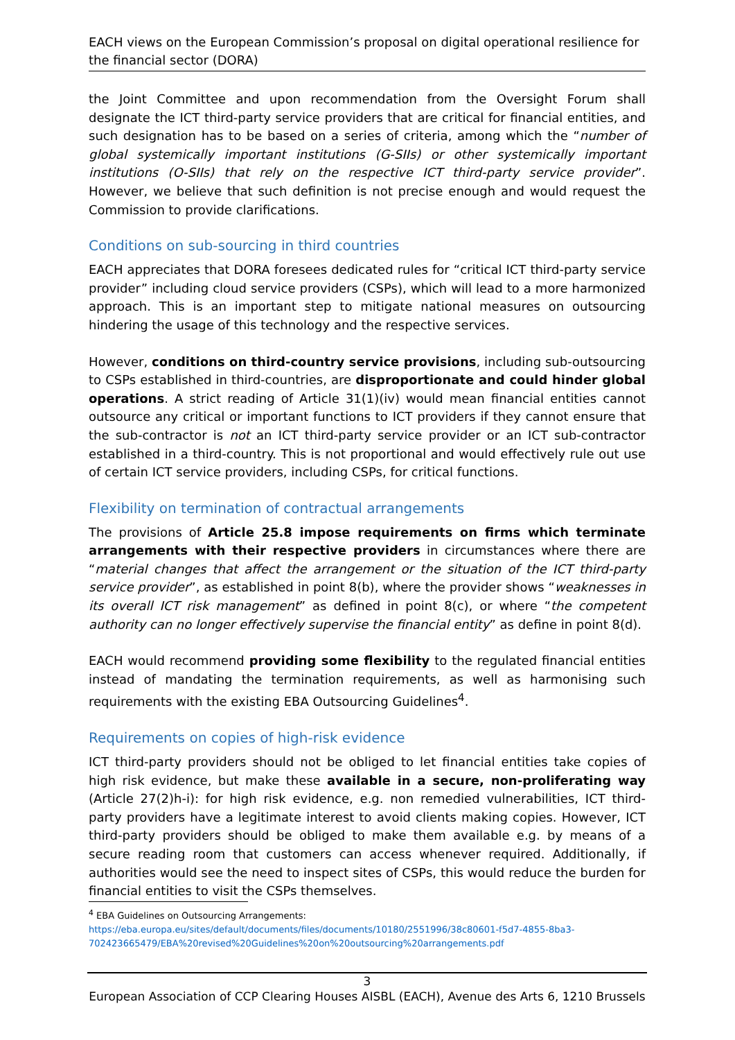EACH views on the European Commission’s proposal on digital operational resilience for the financial sector (DORA)
the Joint Committee and upon recommendation from the Oversight Forum shall designate the ICT third-party service providers that are critical for financial entities, and such designation has to be based on a series of criteria, among which the “number of global systemically important institutions (G-SIIs) or other systemically important institutions (O-SIIs) that rely on the respective ICT third-party service provider”. However, we believe that such definition is not precise enough and would request the Commission to provide clarifications.
Conditions on sub-sourcing in third countries
EACH appreciates that DORA foresees dedicated rules for “critical ICT third-party service provider” including cloud service providers (CSPs), which will lead to a more harmonized approach. This is an important step to mitigate national measures on outsourcing hindering the usage of this technology and the respective services.
However, conditions on third-country service provisions, including sub-outsourcing to CSPs established in third-countries, are disproportionate and could hinder global operations. A strict reading of Article 31(1)(iv) would mean financial entities cannot outsource any critical or important functions to ICT providers if they cannot ensure that the sub-contractor is not an ICT third-party service provider or an ICT sub-contractor established in a third-country. This is not proportional and would effectively rule out use of certain ICT service providers, including CSPs, for critical functions.
Flexibility on termination of contractual arrangements
The provisions of Article 25.8 impose requirements on firms which terminate arrangements with their respective providers in circumstances where there are “material changes that affect the arrangement or the situation of the ICT third-party service provider”, as established in point 8(b), where the provider shows “weaknesses in its overall ICT risk management” as defined in point 8(c), or where “the competent authority can no longer effectively supervise the financial entity” as define in point 8(d).
EACH would recommend providing some flexibility to the regulated financial entities instead of mandating the termination requirements, as well as harmonising such requirements with the existing EBA Outsourcing Guidelines<sup>4</sup>.
Requirements on copies of high-risk evidence
ICT third-party providers should not be obliged to let financial entities take copies of high risk evidence, but make these available in a secure, non-proliferating way (Article 27(2)h-i): for high risk evidence, e.g. non remedied vulnerabilities, ICT third-party providers have a legitimate interest to avoid clients making copies. However, ICT third-party providers should be obliged to make them available e.g. by means of a secure reading room that customers can access whenever required. Additionally, if authorities would see the need to inspect sites of CSPs, this would reduce the burden for financial entities to visit the CSPs themselves.
<sup>4</sup> EBA Guidelines on Outsourcing Arrangements:
https://eba.europa.eu/sites/default/documents/files/documents/10180/2551996/38c80601-f5d7-4855-8ba3-702423665479/EBA%20revised%20Guidelines%20on%20outsourcing%20arrangements.pdf
3
European Association of CCP Clearing Houses AISBL (EACH), Avenue des Arts 6, 1210 Brussels